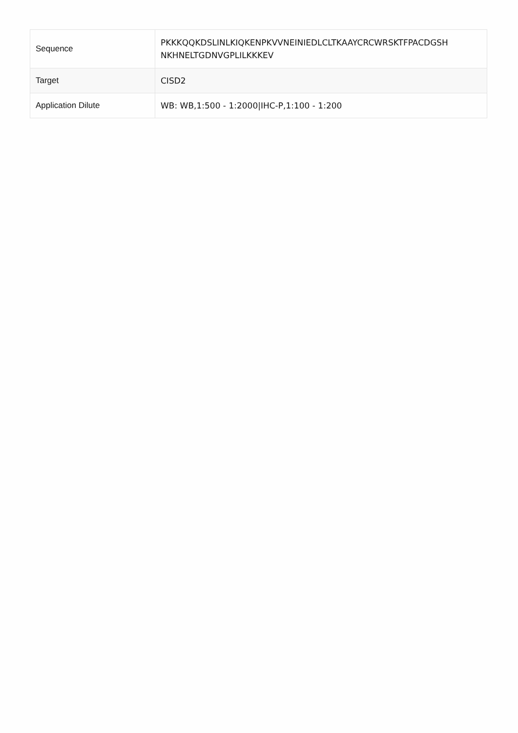| Sequence | PKKKQQKDSLINLKIQKENPKVVNEINIEDLCLTKAAYCRCWRSKTFPACDGSH NKHNELTGDNVGPLILKKKEV |
| Target | CISD2 |
| Application Dilute | WB: WB,1:500 - 1:2000/IHC-P,1:100 - 1:200 |